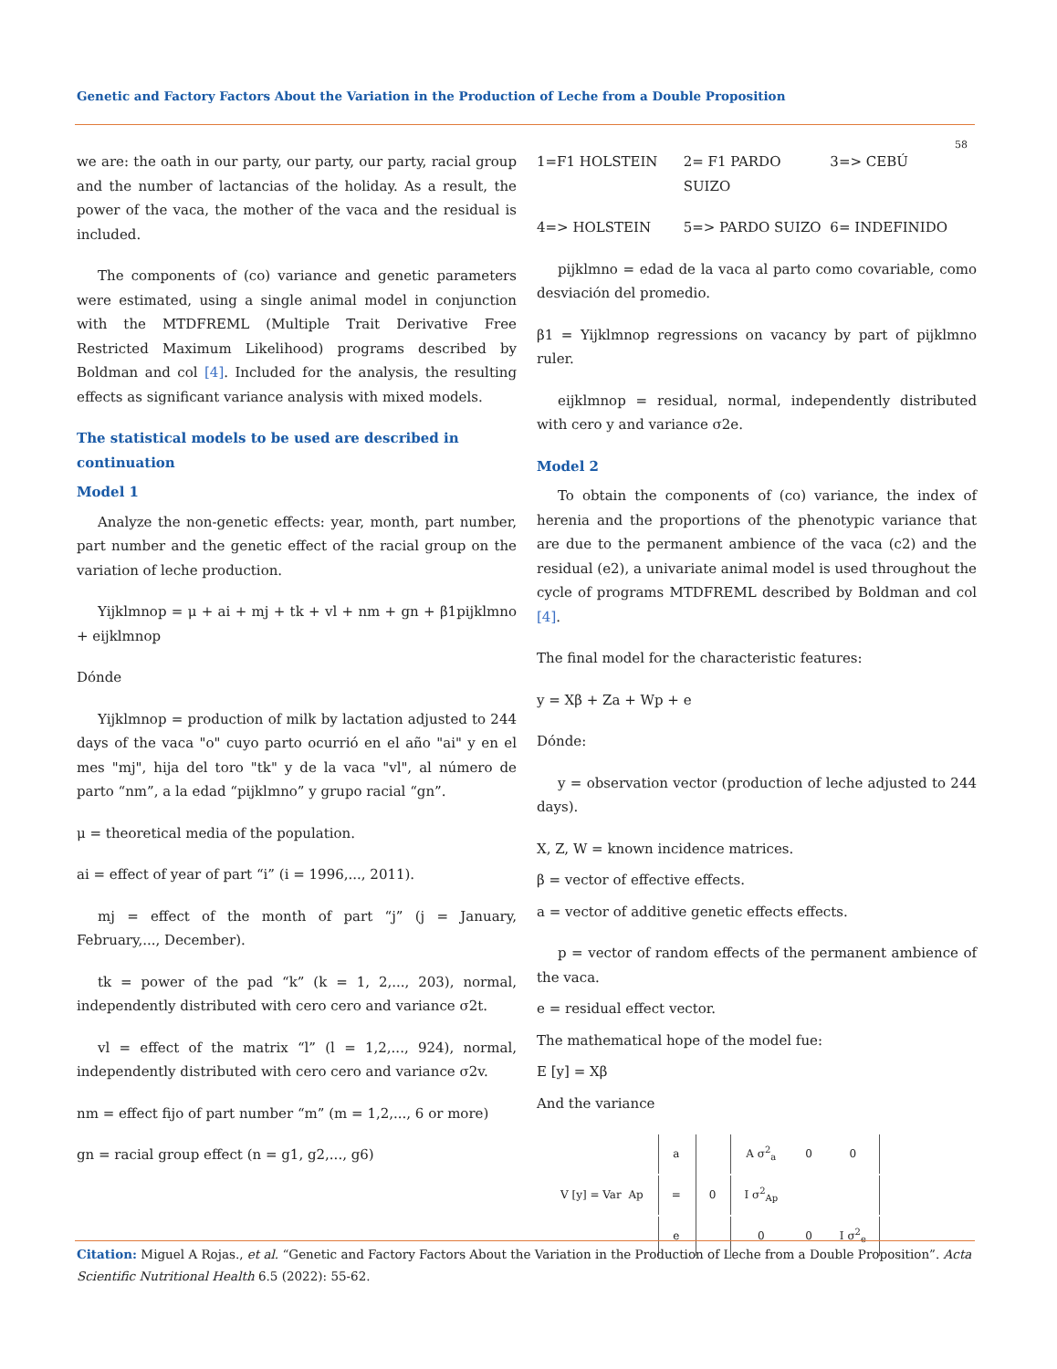Genetic and Factory Factors About the Variation in the Production of Leche from a Double Proposition
58
we are: the oath in our party, our party, our party, racial group and the number of lactancias of the holiday. As a result, the power of the vaca, the mother of the vaca and the residual is included.
The components of (co) variance and genetic parameters were estimated, using a single animal model in conjunction with the MTDFREML (Multiple Trait Derivative Free Restricted Maximum Likelihood) programs described by Boldman and col [4]. Included for the analysis, the resulting effects as significant variance analysis with mixed models.
The statistical models to be used are described in continuation
Model 1
Analyze the non-genetic effects: year, month, part number, part number and the genetic effect of the racial group on the variation of leche production.
Yijklmnop = μ + ai + mj + tk + vl + nm + gn + β1pijklmno + eijklmnop
Dónde
Yijklmnop = production of milk by lactation adjusted to 244 days of the vaca "o" cuyo parto ocurrió en el año "ai" y en el mes "mj", hija del toro "tk" y de la vaca "vl", al número de parto “nm”, a la edad “pijklmno” y grupo racial “gn”.
μ = theoretical media of the population.
ai = effect of year of part “i” (i = 1996,..., 2011).
mj = effect of the month of part “j” (j = January, February,..., December).
tk = power of the pad “k” (k = 1, 2,..., 203), normal, independently distributed with cero cero and variance σ2t.
vl = effect of the matrix “l” (l = 1,2,..., 924), normal, independently distributed with cero cero and variance σ2v.
nm = effect fijo of part number “m” (m = 1,2,..., 6 or more)
gn = racial group effect (n = g1, g2,..., g6)
1=F1 HOLSTEIN 2= F1 PARDO SUIZO 3=> CEBÚ
4=> HOLSTEIN 5=> PARDO SUIZO 6= INDEFINIDO
pijklmno = edad de la vaca al parto como covariable, como desviación del promedio.
β1 = Yijklmnop regressions on vacancy by part of pijklmno ruler.
eijklmnop = residual, normal, independently distributed with cero y and variance σ2e.
Model 2
To obtain the components of (co) variance, the index of herenia and the proportions of the phenotypic variance that are due to the permanent ambience of the vaca (c2) and the residual (e2), a univariate animal model is used throughout the cycle of programs MTDFREML described by Boldman and col [4].
The final model for the characteristic features:
y = Xβ + Za + Wp + e
Dónde:
y = observation vector (production of leche adjusted to 244 days).
X, Z, W = known incidence matrices.
β = vector of effective effects.
a = vector of additive genetic effects effects.
p = vector of random effects of the permanent ambience of the vaca.
e = residual effect vector.
The mathematical hope of the model fue:
E [y] = Xβ
And the variance
| V [y] = Var Ap | a | 0 | A σ<sup>2</sup><sub>a</sub> | 0 | 0 |
| | = | | I σ<sup>2</sup><sub>Ap</sub> | | |
| | e | | 0 | 0 | I σ<sup>2</sup><sub>e</sub> |
Citation: Miguel A Rojas., et al. “Genetic and Factory Factors About the Variation in the Production of Leche from a Double Proposition”. Acta Scientific Nutritional Health 6.5 (2022): 55-62.